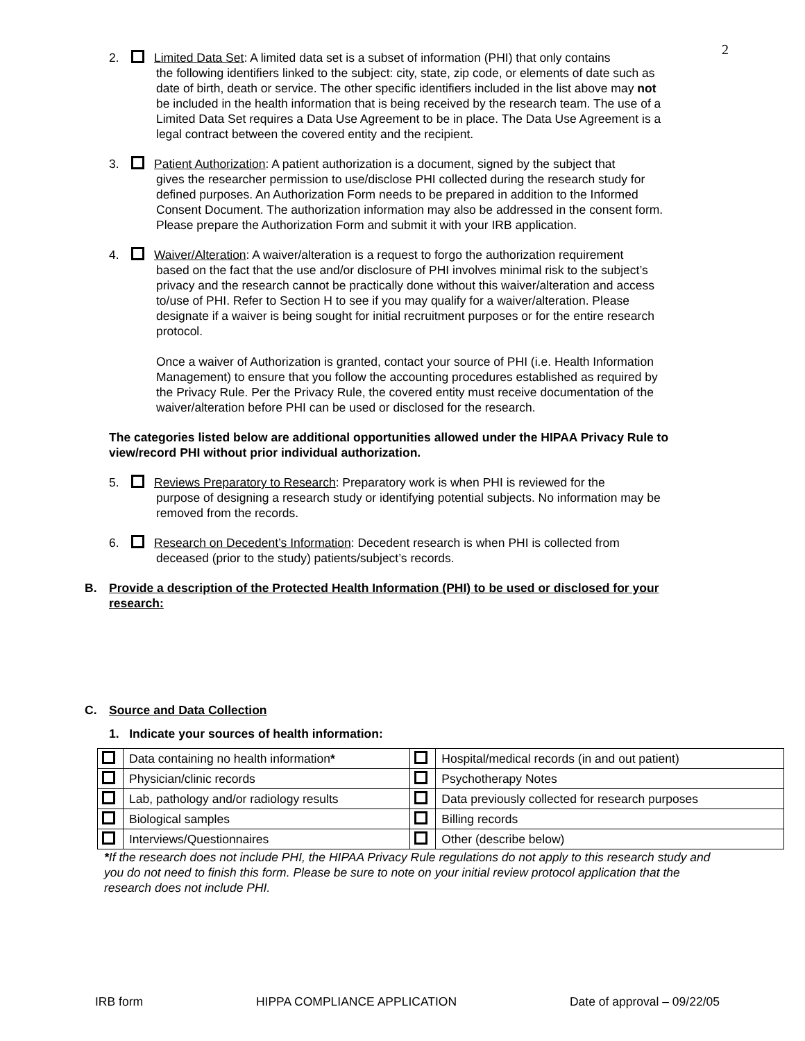2
2. Limited Data Set: A limited data set is a subset of information (PHI) that only contains
the following identifiers linked to the subject: city, state, zip code, or elements of date such as date of birth, death or service. The other specific identifiers included in the list above may not be included in the health information that is being received by the research team. The use of a Limited Data Set requires a Data Use Agreement to be in place. The Data Use Agreement is a legal contract between the covered entity and the recipient.
3. Patient Authorization: A patient authorization is a document, signed by the subject that
gives the researcher permission to use/disclose PHI collected during the research study for defined purposes. An Authorization Form needs to be prepared in addition to the Informed Consent Document. The authorization information may also be addressed in the consent form. Please prepare the Authorization Form and submit it with your IRB application.
4. Waiver/Alteration: A waiver/alteration is a request to forgo the authorization requirement
based on the fact that the use and/or disclosure of PHI involves minimal risk to the subject’s privacy and the research cannot be practically done without this waiver/alteration and access to/use of PHI. Refer to Section H to see if you may qualify for a waiver/alteration. Please designate if a waiver is being sought for initial recruitment purposes or for the entire research protocol.
Once a waiver of Authorization is granted, contact your source of PHI (i.e. Health Information Management) to ensure that you follow the accounting procedures established as required by the Privacy Rule. Per the Privacy Rule, the covered entity must receive documentation of the waiver/alteration before PHI can be used or disclosed for the research.
The categories listed below are additional opportunities allowed under the HIPAA Privacy Rule to view/record PHI without prior individual authorization.
5. Reviews Preparatory to Research: Preparatory work is when PHI is reviewed for the
purpose of designing a research study or identifying potential subjects. No information may be removed from the records.
6. Research on Decedent’s Information: Decedent research is when PHI is collected from
deceased (prior to the study) patients/subject’s records.
B. Provide a description of the Protected Health Information (PHI) to be used or disclosed for your research:
C. Source and Data Collection
1. Indicate your sources of health information:
| | Data containing no health information * | | Hospital/medical records (in and out patient) |
| | Physician/clinic records | | Psychotherapy Notes |
| | Lab, pathology and/or radiology results | | Data previously collected for research purposes |
| | Biological samples | | Billing records |
| | Interviews/Questionnaires | | Other (describe below) |
*If the research does not include PHI, the HIPAA Privacy Rule regulations do not apply to this research study and you do not need to finish this form. Please be sure to note on your initial review protocol application that the research does not include PHI.
IRB form HIPPA COMPLIANCE APPLICATION Date of approval – 09/22/05